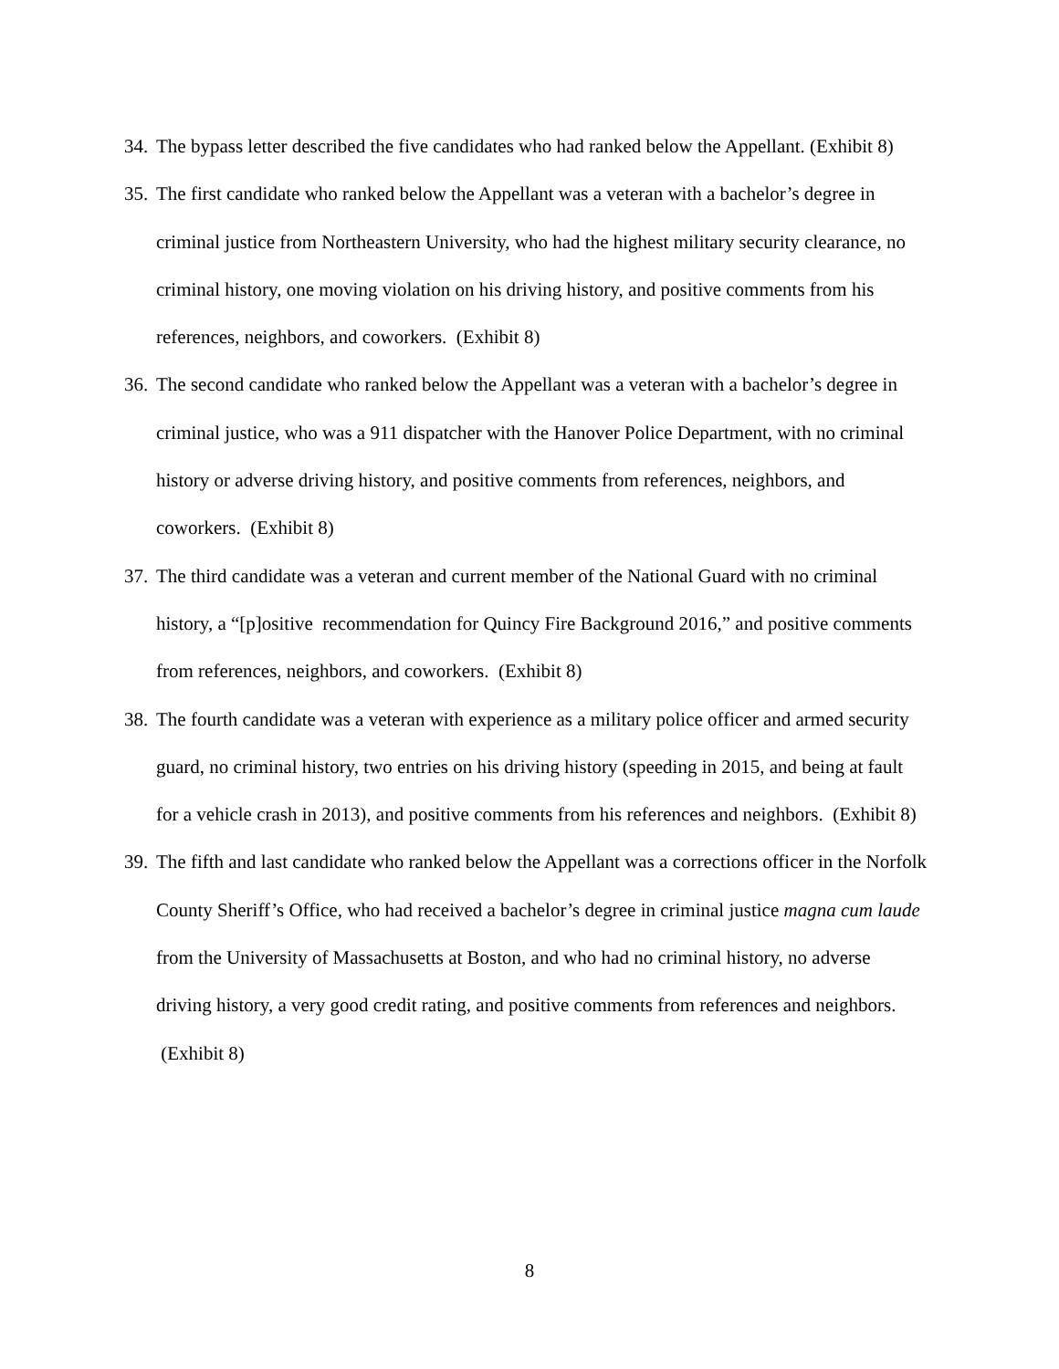34. The bypass letter described the five candidates who had ranked below the Appellant. (Exhibit 8)
35. The first candidate who ranked below the Appellant was a veteran with a bachelor’s degree in criminal justice from Northeastern University, who had the highest military security clearance, no criminal history, one moving violation on his driving history, and positive comments from his references, neighbors, and coworkers. (Exhibit 8)
36. The second candidate who ranked below the Appellant was a veteran with a bachelor’s degree in criminal justice, who was a 911 dispatcher with the Hanover Police Department, with no criminal history or adverse driving history, and positive comments from references, neighbors, and coworkers. (Exhibit 8)
37. The third candidate was a veteran and current member of the National Guard with no criminal history, a “[p]ositive recommendation for Quincy Fire Background 2016,” and positive comments from references, neighbors, and coworkers. (Exhibit 8)
38. The fourth candidate was a veteran with experience as a military police officer and armed security guard, no criminal history, two entries on his driving history (speeding in 2015, and being at fault for a vehicle crash in 2013), and positive comments from his references and neighbors. (Exhibit 8)
39. The fifth and last candidate who ranked below the Appellant was a corrections officer in the Norfolk County Sheriff’s Office, who had received a bachelor’s degree in criminal justice magna cum laude from the University of Massachusetts at Boston, and who had no criminal history, no adverse driving history, a very good credit rating, and positive comments from references and neighbors. (Exhibit 8)
8